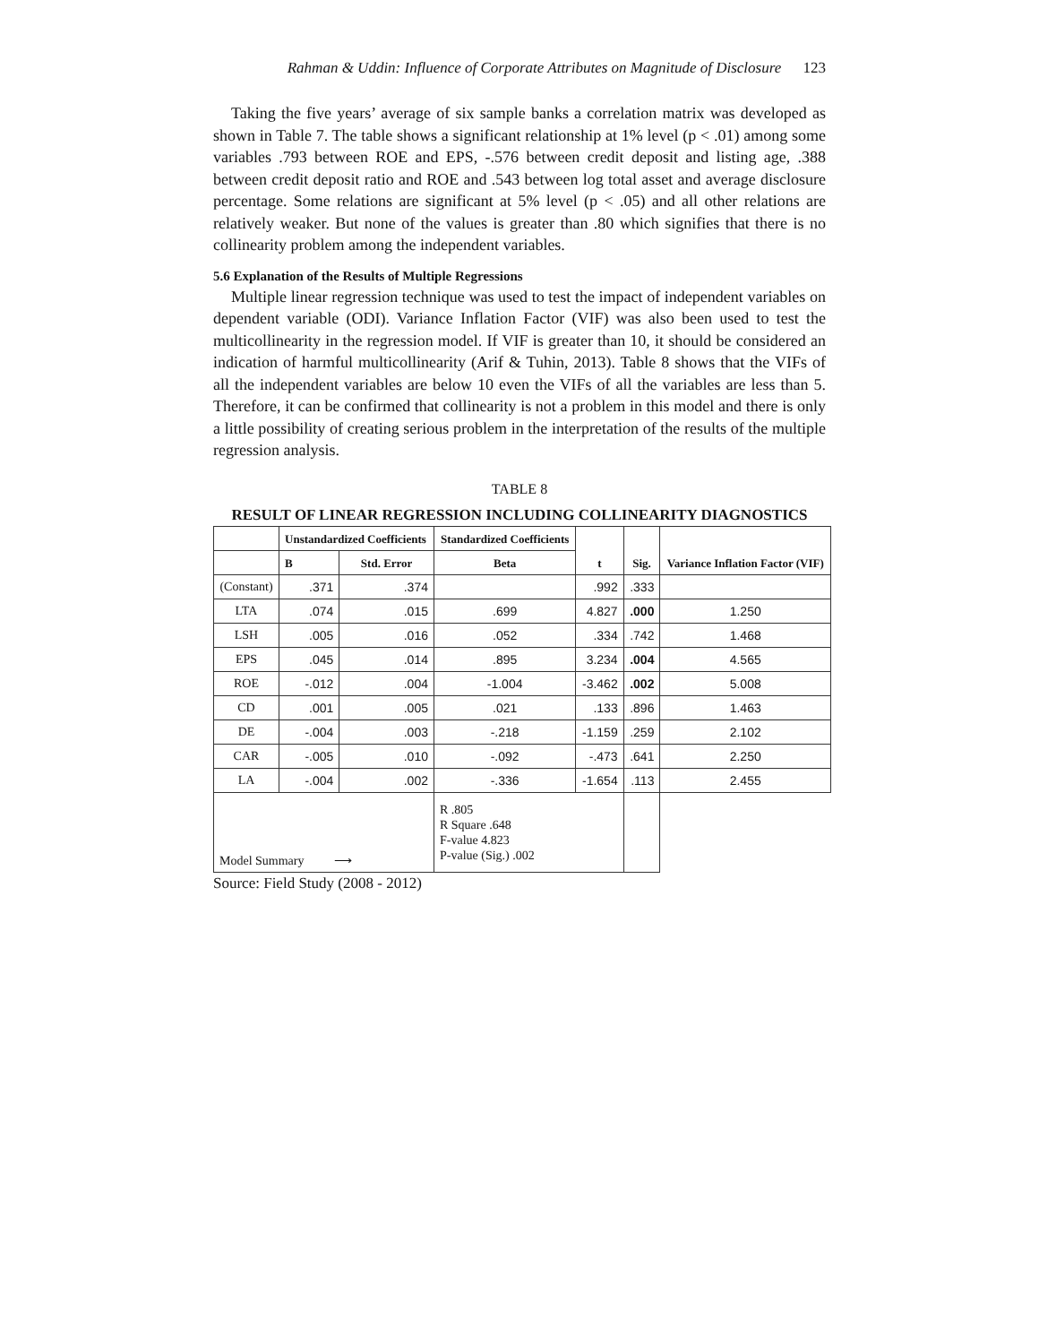Rahman & Uddin: Influence of Corporate Attributes on Magnitude of Disclosure 123
Taking the five years’ average of six sample banks a correlation matrix was developed as shown in Table 7. The table shows a significant relationship at 1% level (p < .01) among some variables .793 between ROE and EPS, -.576 between credit deposit and listing age, .388 between credit deposit ratio and ROE and .543 between log total asset and average disclosure percentage. Some relations are significant at 5% level (p < .05) and all other relations are relatively weaker. But none of the values is greater than .80 which signifies that there is no collinearity problem among the independent variables.
5.6 Explanation of the Results of Multiple Regressions
Multiple linear regression technique was used to test the impact of independent variables on dependent variable (ODI). Variance Inflation Factor (VIF) was also been used to test the multicollinearity in the regression model. If VIF is greater than 10, it should be considered an indication of harmful multicollinearity (Arif & Tuhin, 2013). Table 8 shows that the VIFs of all the independent variables are below 10 even the VIFs of all the variables are less than 5. Therefore, it can be confirmed that collinearity is not a problem in this model and there is only a little possibility of creating serious problem in the interpretation of the results of the multiple regression analysis.
TABLE 8
RESULT OF LINEAR REGRESSION INCLUDING COLLINEARITY DIAGNOSTICS
| | Unstandardized Coefficients | | Standardized Coefficients | t | Sig. | Variance Inflation Factor (VIF) |
| --- | --- | --- | --- | --- | --- | --- |
| | B | Std. Error | Beta | | | |
| (Constant) | .371 | .374 | | .992 | .333 | |
| LTA | .074 | .015 | .699 | 4.827 | .000 | 1.250 |
| LSH | .005 | .016 | .052 | .334 | .742 | 1.468 |
| EPS | .045 | .014 | .895 | 3.234 | .004 | 4.565 |
| ROE | -.012 | .004 | -1.004 | -3.462 | .002 | 5.008 |
| CD | .001 | .005 | .021 | .133 | .896 | 1.463 |
| DE | -.004 | .003 | -.218 | -1.159 | .259 | 2.102 |
| CAR | -.005 | .010 | -.092 | -.473 | .641 | 2.250 |
| LA | -.004 | .002 | -.336 | -1.654 | .113 | 2.455 |
| Model Summary ⟶ | | | R .805 R Square .648 F-value 4.823 P-value (Sig.) .002 | | | |
Source: Field Study (2008 - 2012)